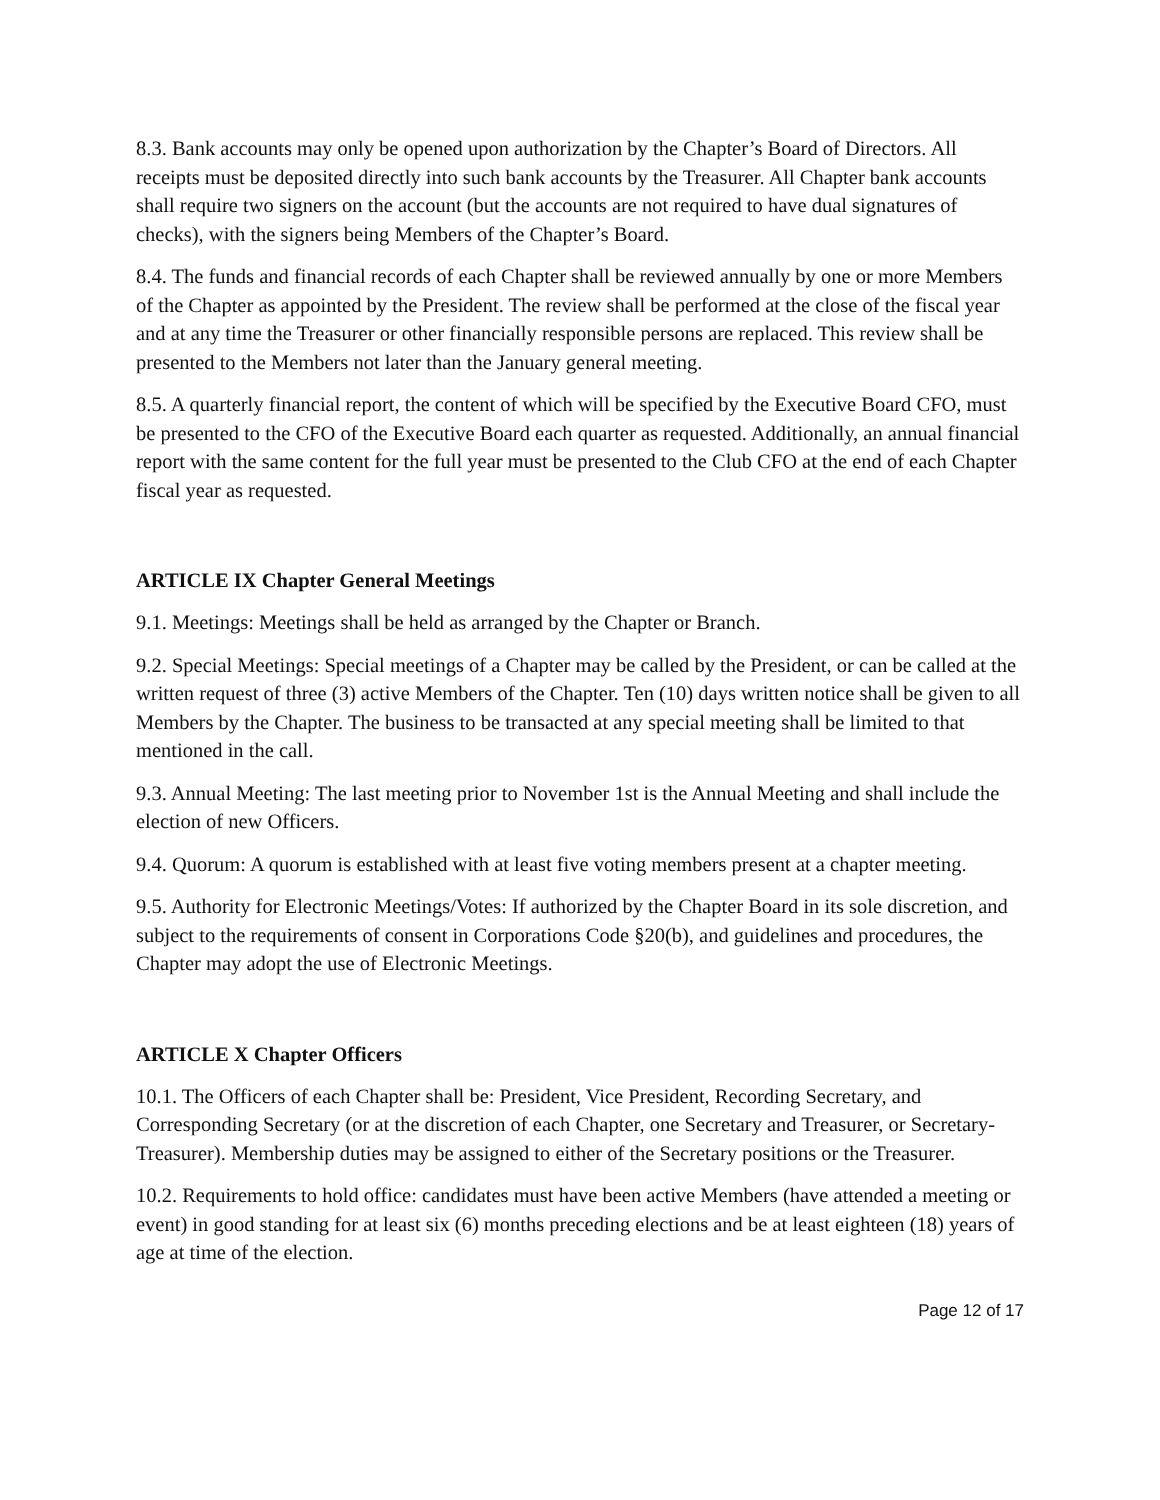8.3. Bank accounts may only be opened upon authorization by the Chapter’s Board of Directors. All receipts must be deposited directly into such bank accounts by the Treasurer. All Chapter bank accounts shall require two signers on the account (but the accounts are not required to have dual signatures of checks), with the signers being Members of the Chapter’s Board.
8.4. The funds and financial records of each Chapter shall be reviewed annually by one or more Members of the Chapter as appointed by the President. The review shall be performed at the close of the fiscal year and at any time the Treasurer or other financially responsible persons are replaced. This review shall be presented to the Members not later than the January general meeting.
8.5. A quarterly financial report, the content of which will be specified by the Executive Board CFO, must be presented to the CFO of the Executive Board each quarter as requested. Additionally, an annual financial report with the same content for the full year must be presented to the Club CFO at the end of each Chapter fiscal year as requested.
ARTICLE IX Chapter General Meetings
9.1. Meetings: Meetings shall be held as arranged by the Chapter or Branch.
9.2. Special Meetings: Special meetings of a Chapter may be called by the President, or can be called at the written request of three (3) active Members of the Chapter. Ten (10) days written notice shall be given to all Members by the Chapter. The business to be transacted at any special meeting shall be limited to that mentioned in the call.
9.3. Annual Meeting: The last meeting prior to November 1st is the Annual Meeting and shall include the election of new Officers.
9.4. Quorum: A quorum is established with at least five voting members present at a chapter meeting.
9.5. Authority for Electronic Meetings/Votes: If authorized by the Chapter Board in its sole discretion, and subject to the requirements of consent in Corporations Code §20(b), and guidelines and procedures, the Chapter may adopt the use of Electronic Meetings.
ARTICLE X Chapter Officers
10.1. The Officers of each Chapter shall be: President, Vice President, Recording Secretary, and Corresponding Secretary (or at the discretion of each Chapter, one Secretary and Treasurer, or Secretary-Treasurer). Membership duties may be assigned to either of the Secretary positions or the Treasurer.
10.2. Requirements to hold office: candidates must have been active Members (have attended a meeting or event) in good standing for at least six (6) months preceding elections and be at least eighteen (18) years of age at time of the election.
Page 12 of 17